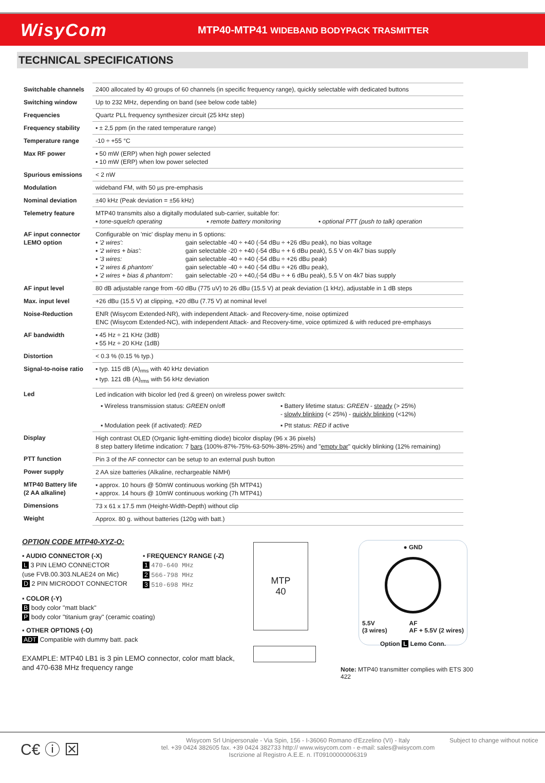WisyCom
MTP40-MTP41 WIDEBAND BODYPACK TRASMITTER
TECHNICAL SPECIFICATIONS
| Switchable channels | 2400 allocated by 40 groups of 60 channels (in specific frequency range), quickly selectable with dedicated buttons |
| Switching window | Up to 232 MHz, depending on band (see below code table) |
| Frequencies | Quartz PLL frequency synthesizer circuit (25 kHz step) |
| Frequency stability | ▪ ± 2,5 ppm (in the rated temperature range) |
| Temperature range | -10 ÷ +55 °C |
| Max RF power | ▪ 50 mW (ERP) when high power selected ▪ 10 mW (ERP) when low power selected |
| Spurious emissions | < 2 nW |
| Modulation | wideband FM, with 50 µs pre-emphasis |
| Nominal deviation | ±40 kHz (Peak deviation = ±56 kHz) |
| Telemetry feature | MTP40 transmits also a digitally modulated sub-carrier, suitable for: ▪ tone-squelch operating ▪ remote battery monitoring ▪ optional PTT (push to talk) operation |
| AF input connector LEMO option | Configurable on 'mic' display menu in 5 options: ▪ '2 wires': gain selectable -40 ÷ +40 (-54 dBu ÷ +26 dBu peak), no bias voltage ▪ '2 wires + bias': gain selectable -20 ÷ +40 (-54 dBu ÷ + 6 dBu peak), 5.5 V on 4k7 bias supply ▪ '3 wires: gain selectable -40 ÷ +40 (-54 dBu ÷ +26 dBu peak) ▪ '2 wires & phantom' gain selectable -40 ÷ +40 (-54 dBu ÷ +26 dBu peak), ▪ '2 wires + bias & phantom': gain selectable -20 ÷ +40,(-54 dBu ÷ + 6 dBu peak), 5.5 V on 4k7 bias supply |
| AF input level | 80 dB adjustable range from -60 dBu (775 uV) to 26 dBu (15.5 V) at peak deviation (1 kHz), adjustable in 1 dB steps |
| Max. input level | +26 dBu (15.5 V) at clipping, +20 dBu (7.75 V) at nominal level |
| Noise-Reduction | ENR (Wisycom Extended-NR), with independent Attack- and Recovery-time, noise optimized ENC (Wisycom Extended-NC), with independent Attack- and Recovery-time, voice optimized & with reduced pre-emphasys |
| AF bandwidth | ▪ 45 Hz ÷ 21 KHz (3dB) ▪ 55 Hz ÷ 20 KHz (1dB) |
| Distortion | < 0.3 % (0.15 % typ.) |
| Signal-to-noise ratio | ▪ typ. 115 dB (A)<sub>rms</sub> with 40 kHz deviation ▪ typ. 121 dB (A)<sub>rms</sub> with 56 kHz deviation |
| Led | Led indication with bicolor led (red & green) on wireless power switch: ▪ Wireless transmission status: GREEN on/off ▪ Battery lifetime status: GREEN - steady (> 25%) - slowly blinking (< 25%) - quickly blinking (<12%) ▪ Modulation peek (if activated): RED ▪ Ptt status: RED if active |
| Display | High contrast OLED (Organic light-emitting diode) bicolor display (96 x 36 pixels) 8 step battery lifetime indication: 7 bars (100%-87%-75%-63-50%-38%-25%) and " empty bar " quickly blinking (12% remaining) |
| PTT function | Pin 3 of the AF connector can be setup to an external push button |
| Power supply | 2 AA size batteries (Alkaline, rechargeable NiMH) |
| MTP40 Battery life (2 AA alkaline) | ▪ approx. 10 hours @ 50mW continuous working (5h MTP41) ▪ approx. 14 hours @ 10mW continuous working (7h MTP41) |
| Dimensions | 73 x 61 x 17.5 mm (Height-Width-Depth) without clip |
| Weight | Approx. 80 g. without batteries (120g with batt.) |
OPTION CODE MTP40-XYZ-O:
▪ AUDIO CONNECTOR (-X)
L 3 PIN LEMO CONNECTOR
(use FVB.00.303.NLAE24 on Mic)
D 2 PIN MICRODOT CONNECTOR
▪ FREQUENCY RANGE (-Z)
1 470-640 MHz
2 566-798 MHz
3 510-698 MHz
▪ COLOR (-Y)
B body color "matt black"
P body color "titanium gray" (ceramic coating)
▪ OTHER OPTIONS (-O)
ADT Compatible with dummy batt. pack
EXAMPLE: MTP40 LB1 is 3 pin LEMO connector, color matt black, and 470-638 MHz frequency range
MTP
40
● GND
5.5V
(3 wires) AF
AF + 5.5V (2 wires)
Option L Lemo Conn.
Note: MTP40 transmitter complies with ETS 300 422
C€ ⓘ ⊠
Wisycom Srl Unipersonale - Via Spin, 156 - I-36060 Romano d'Ezzelino (VI) - Italy
tel. +39 0424 382605 fax. +39 0424 382733 http:// www.wisycom.com - e-mail: sales@wisycom.com
Iscrizione al Registro A.E.E. n. IT09100000006319
Subject to change without notice